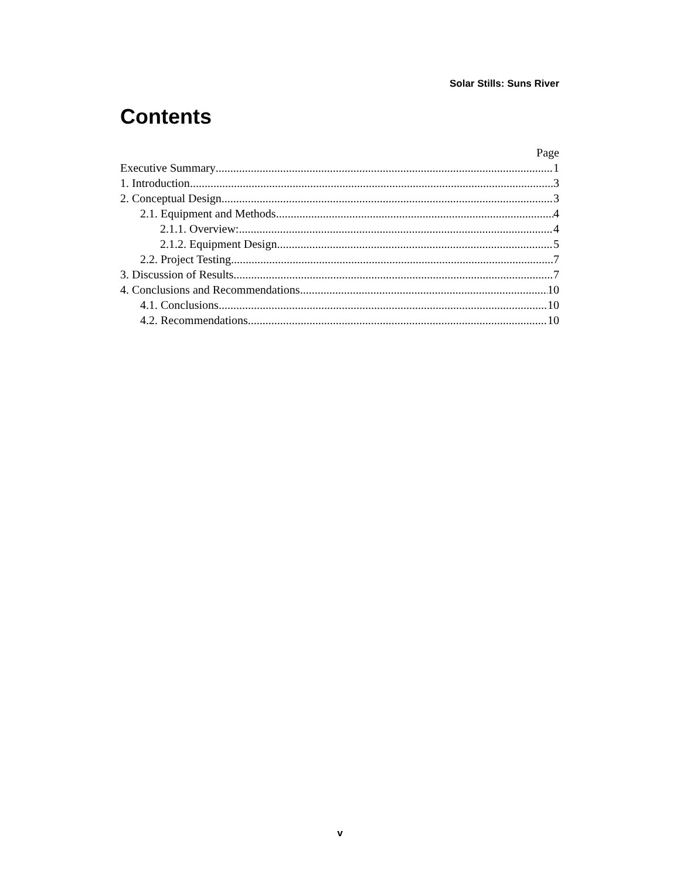Solar Stills: Suns River
Contents
Page
Executive Summary 1
1. Introduction 3
2. Conceptual Design 3
2.1. Equipment and Methods 4
2.1.1. Overview: 4
2.1.2. Equipment Design 5
2.2. Project Testing 7
3. Discussion of Results 7
4. Conclusions and Recommendations 10
4.1. Conclusions 10
4.2. Recommendations 10
v